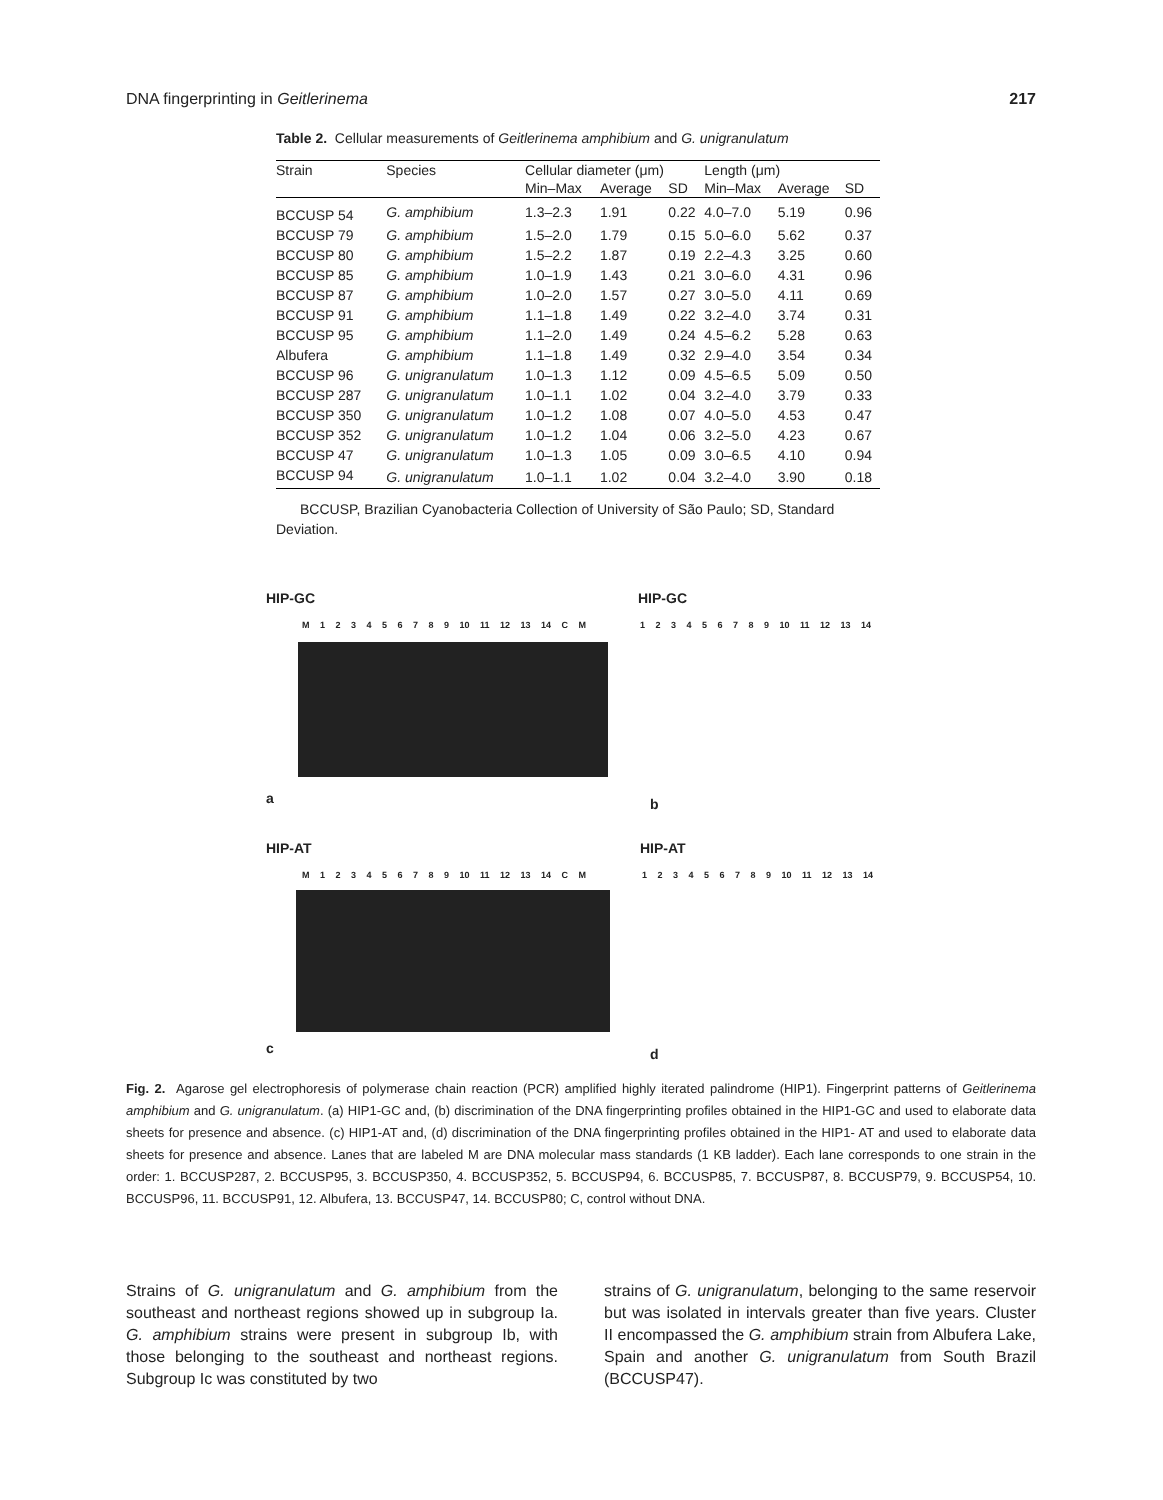DNA fingerprinting in Geitlerinema 217
Table 2. Cellular measurements of Geitlerinema amphibium and G. unigranulatum
| Strain | Species | Cellular diameter (μm) | | | Length (μm) | | |
| --- | --- | --- | --- | --- | --- | --- | --- |
| | | Min–Max | Average | SD | Min–Max | Average | SD |
| BCCUSP 54 | G. amphibium | 1.3–2.3 | 1.91 | 0.22 | 4.0–7.0 | 5.19 | 0.96 |
| BCCUSP 79 | G. amphibium | 1.5–2.0 | 1.79 | 0.15 | 5.0–6.0 | 5.62 | 0.37 |
| BCCUSP 80 | G. amphibium | 1.5–2.2 | 1.87 | 0.19 | 2.2–4.3 | 3.25 | 0.60 |
| BCCUSP 85 | G. amphibium | 1.0–1.9 | 1.43 | 0.21 | 3.0–6.0 | 4.31 | 0.96 |
| BCCUSP 87 | G. amphibium | 1.0–2.0 | 1.57 | 0.27 | 3.0–5.0 | 4.11 | 0.69 |
| BCCUSP 91 | G. amphibium | 1.1–1.8 | 1.49 | 0.22 | 3.2–4.0 | 3.74 | 0.31 |
| BCCUSP 95 | G. amphibium | 1.1–2.0 | 1.49 | 0.24 | 4.5–6.2 | 5.28 | 0.63 |
| Albufera | G. amphibium | 1.1–1.8 | 1.49 | 0.32 | 2.9–4.0 | 3.54 | 0.34 |
| BCCUSP 96 | G. unigranulatum | 1.0–1.3 | 1.12 | 0.09 | 4.5–6.5 | 5.09 | 0.50 |
| BCCUSP 287 | G. unigranulatum | 1.0–1.1 | 1.02 | 0.04 | 3.2–4.0 | 3.79 | 0.33 |
| BCCUSP 350 | G. unigranulatum | 1.0–1.2 | 1.08 | 0.07 | 4.0–5.0 | 4.53 | 0.47 |
| BCCUSP 352 | G. unigranulatum | 1.0–1.2 | 1.04 | 0.06 | 3.2–5.0 | 4.23 | 0.67 |
| BCCUSP 47 | G. unigranulatum | 1.0–1.3 | 1.05 | 0.09 | 3.0–6.5 | 4.10 | 0.94 |
| BCCUSP 94 | G. unigranulatum | 1.0–1.1 | 1.02 | 0.04 | 3.2–4.0 | 3.90 | 0.18 |
BCCUSP, Brazilian Cyanobacteria Collection of University of São Paulo; SD, Standard Deviation.
HIP-GC HIP-GC
M 1 2 3 4 5 6 7 8 9 10 11 12 13 14 C M
1 2 3 4 5 6 7 8 9 10 11 12 13 14
a b
HIP-AT HIP-AT
M 1 2 3 4 5 6 7 8 9 10 11 12 13 14 C M
1 2 3 4 5 6 7 8 9 10 11 12 13 14
c d
Fig. 2. Agarose gel electrophoresis of polymerase chain reaction (PCR) amplified highly iterated palindrome (HIP1). Fingerprint patterns of Geitlerinema amphibium and G. unigranulatum. (a) HIP1-GC and, (b) discrimination of the DNA fingerprinting profiles obtained in the HIP1-GC and used to elaborate data sheets for presence and absence. (c) HIP1-AT and, (d) discrimination of the DNA fingerprinting profiles obtained in the HIP1- AT and used to elaborate data sheets for presence and absence. Lanes that are labeled M are DNA molecular mass standards (1 KB ladder). Each lane corresponds to one strain in the order: 1. BCCUSP287, 2. BCCUSP95, 3. BCCUSP350, 4. BCCUSP352, 5. BCCUSP94, 6. BCCUSP85, 7. BCCUSP87, 8. BCCUSP79, 9. BCCUSP54, 10. BCCUSP96, 11. BCCUSP91, 12. Albufera, 13. BCCUSP47, 14. BCCUSP80; C, control without DNA.
Strains of G. unigranulatum and G. amphibium from the southeast and northeast regions showed up in subgroup Ia. G. amphibium strains were present in subgroup Ib, with those belonging to the southeast and northeast regions. Subgroup Ic was constituted by two
strains of G. unigranulatum, belonging to the same reservoir but was isolated in intervals greater than five years. Cluster II encompassed the G. amphibium strain from Albufera Lake, Spain and another G. unigranulatum from South Brazil (BCCUSP47).